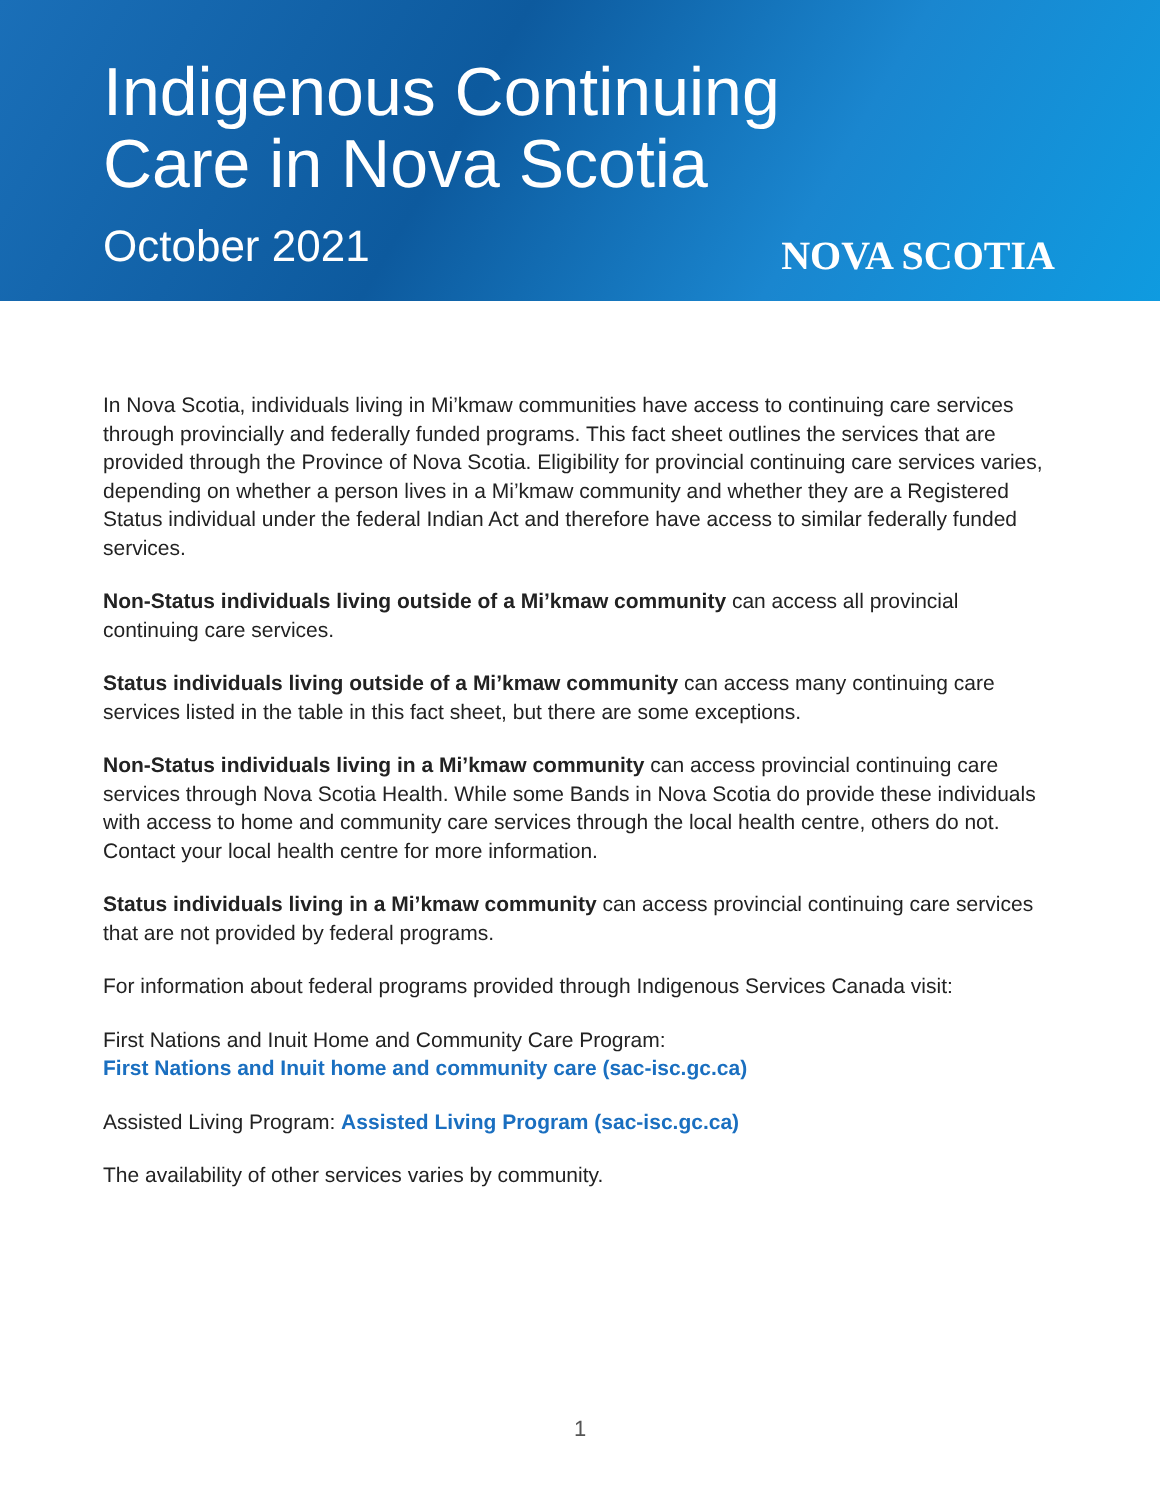Indigenous Continuing
Care in Nova Scotia
October 2021
NOVA SCOTIA
In Nova Scotia, individuals living in Mi’kmaw communities have access to continuing care services through provincially and federally funded programs. This fact sheet outlines the services that are provided through the Province of Nova Scotia. Eligibility for provincial continuing care services varies, depending on whether a person lives in a Mi’kmaw community and whether they are a Registered Status individual under the federal Indian Act and therefore have access to similar federally funded services.
Non-Status individuals living outside of a Mi’kmaw community can access all provincial continuing care services.
Status individuals living outside of a Mi’kmaw community can access many continuing care services listed in the table in this fact sheet, but there are some exceptions.
Non-Status individuals living in a Mi’kmaw community can access provincial continuing care services through Nova Scotia Health. While some Bands in Nova Scotia do provide these individuals with access to home and community care services through the local health centre, others do not. Contact your local health centre for more information.
Status individuals living in a Mi’kmaw community can access provincial continuing care services that are not provided by federal programs.
For information about federal programs provided through Indigenous Services Canada visit:
First Nations and Inuit Home and Community Care Program:
First Nations and Inuit home and community care (sac-isc.gc.ca)
Assisted Living Program: Assisted Living Program (sac-isc.gc.ca)
The availability of other services varies by community.
1